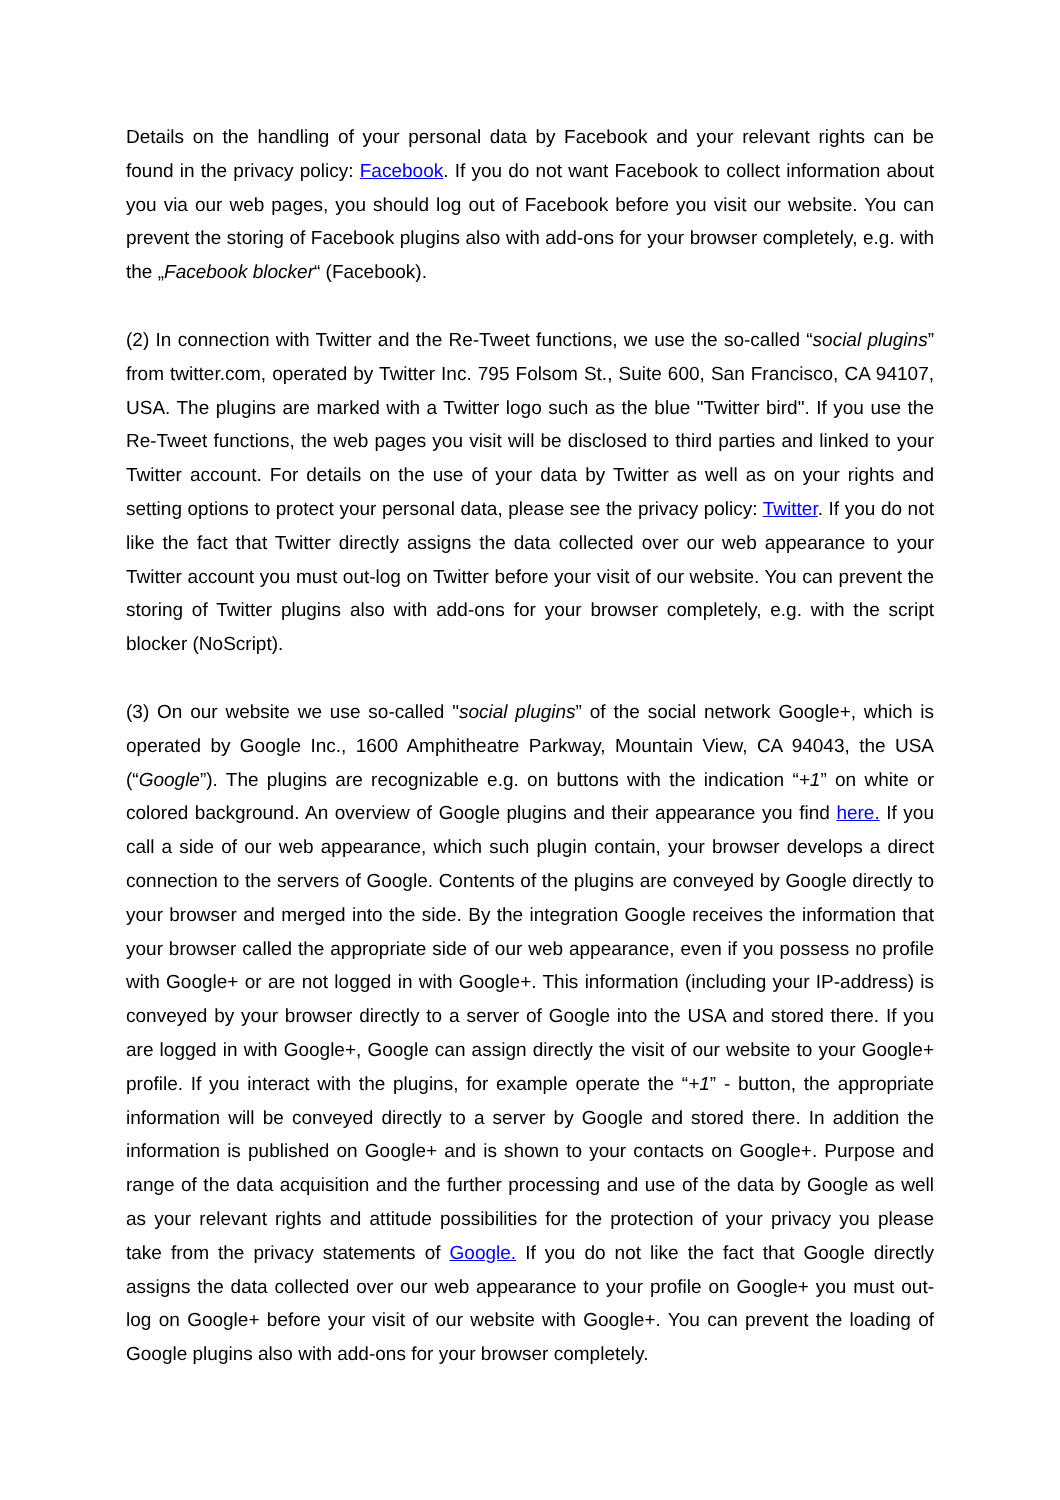Details on the handling of your personal data by Facebook and your relevant rights can be found in the privacy policy: Facebook. If you do not want Facebook to collect information about you via our web pages, you should log out of Facebook before you visit our website. You can prevent the storing of Facebook plugins also with add-ons for your browser completely, e.g. with the „Facebook blocker“ (Facebook).
(2) In connection with Twitter and the Re-Tweet functions, we use the so-called “social plugins” from twitter.com, operated by Twitter Inc. 795 Folsom St., Suite 600, San Francisco, CA 94107, USA. The plugins are marked with a Twitter logo such as the blue "Twitter bird". If you use the Re-Tweet functions, the web pages you visit will be disclosed to third parties and linked to your Twitter account. For details on the use of your data by Twitter as well as on your rights and setting options to protect your personal data, please see the privacy policy: Twitter. If you do not like the fact that Twitter directly assigns the data collected over our web appearance to your Twitter account you must out-log on Twitter before your visit of our website. You can prevent the storing of Twitter plugins also with add-ons for your browser completely, e.g. with the script blocker (NoScript).
(3) On our website we use so-called "social plugins” of the social network Google+, which is operated by Google Inc., 1600 Amphitheatre Parkway, Mountain View, CA 94043, the USA (“Google”). The plugins are recognizable e.g. on buttons with the indication “+1” on white or colored background. An overview of Google plugins and their appearance you find here. If you call a side of our web appearance, which such plugin contain, your browser develops a direct connection to the servers of Google. Contents of the plugins are conveyed by Google directly to your browser and merged into the side. By the integration Google receives the information that your browser called the appropriate side of our web appearance, even if you possess no profile with Google+ or are not logged in with Google+. This information (including your IP-address) is conveyed by your browser directly to a server of Google into the USA and stored there. If you are logged in with Google+, Google can assign directly the visit of our website to your Google+ profile. If you interact with the plugins, for example operate the “+1” - button, the appropriate information will be conveyed directly to a server by Google and stored there. In addition the information is published on Google+ and is shown to your contacts on Google+. Purpose and range of the data acquisition and the further processing and use of the data by Google as well as your relevant rights and attitude possibilities for the protection of your privacy you please take from the privacy statements of Google. If you do not like the fact that Google directly assigns the data collected over our web appearance to your profile on Google+ you must out-log on Google+ before your visit of our website with Google+. You can prevent the loading of Google plugins also with add-ons for your browser completely.